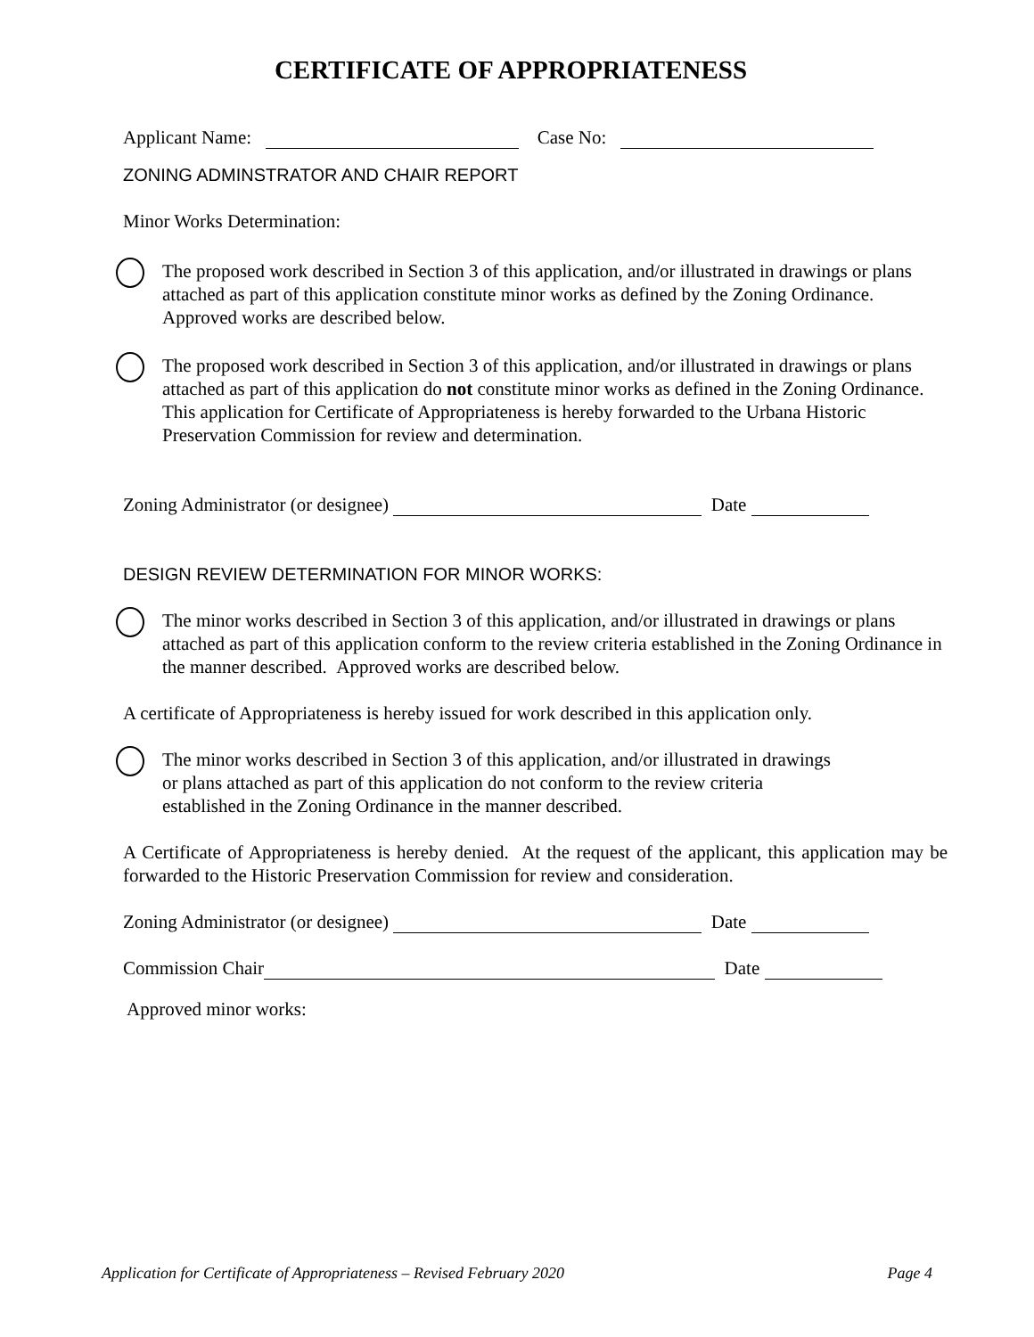CERTIFICATE OF APPROPRIATENESS
Applicant Name: Case No:
ZONING ADMINSTRATOR AND CHAIR REPORT
Minor Works Determination:
The proposed work described in Section 3 of this application, and/or illustrated in drawings or plans attached as part of this application constitute minor works as defined by the Zoning Ordinance. Approved works are described below.
The proposed work described in Section 3 of this application, and/or illustrated in drawings or plans attached as part of this application do not constitute minor works as defined in the Zoning Ordinance. This application for Certificate of Appropriateness is hereby forwarded to the Urbana Historic Preservation Commission for review and determination.
Zoning Administrator (or designee) Date
DESIGN REVIEW DETERMINATION FOR MINOR WORKS:
The minor works described in Section 3 of this application, and/or illustrated in drawings or plans attached as part of this application conform to the review criteria established in the Zoning Ordinance in the manner described. Approved works are described below.
A certificate of Appropriateness is hereby issued for work described in this application only.
The minor works described in Section 3 of this application, and/or illustrated in drawings
or plans attached as part of this application do not conform to the review criteria
established in the Zoning Ordinance in the manner described.
A Certificate of Appropriateness is hereby denied. At the request of the applicant, this application may be forwarded to the Historic Preservation Commission for review and consideration.
Zoning Administrator (or designee) Date
Commission Chair Date
Approved minor works:
Application for Certificate of Appropriateness – Revised February 2020 Page 4